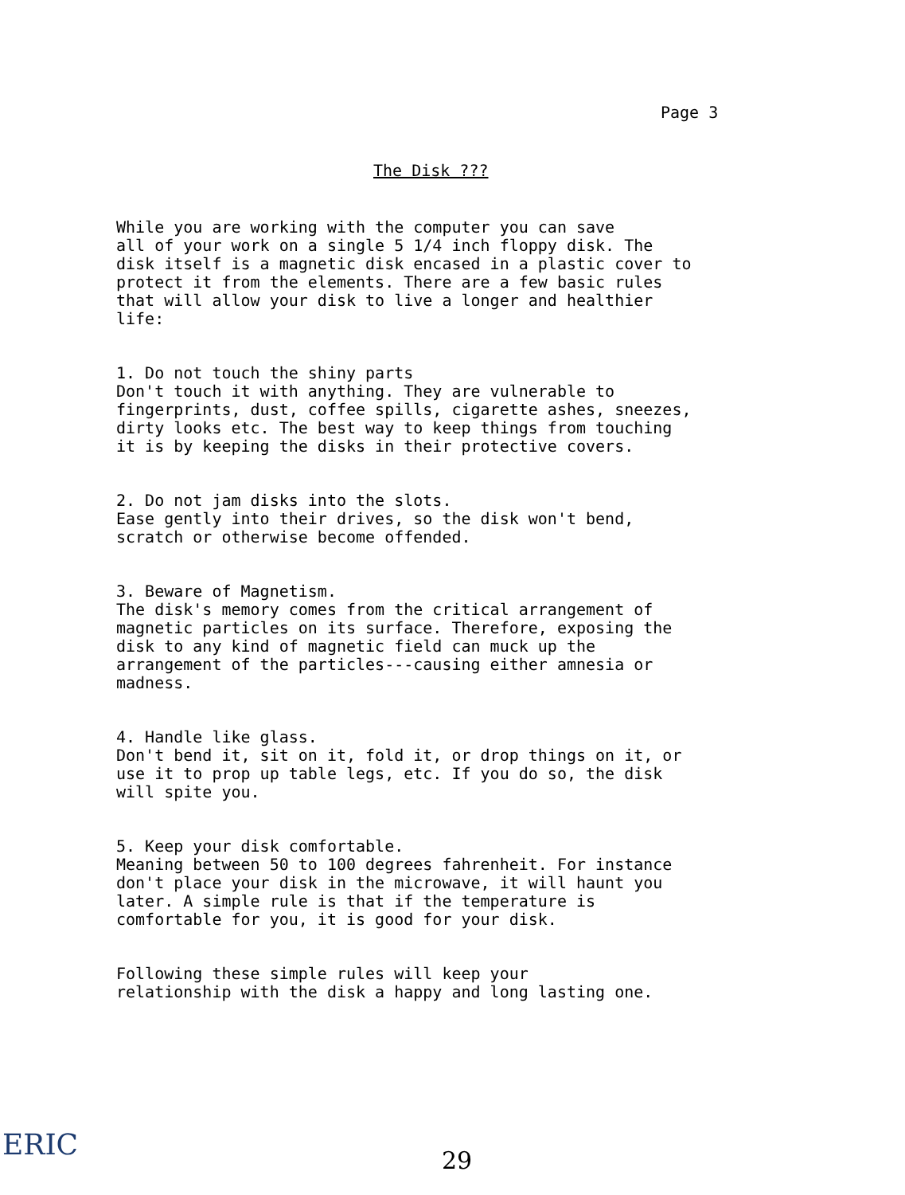Page 3
The Disk ???
While you are working with the computer you can save all of your work on a single 5 1/4 inch floppy disk. The disk itself is a magnetic disk encased in a plastic cover to protect it from the elements. There are a few basic rules that will allow your disk to live a longer and healthier life:
1. Do not touch the shiny parts Don't touch it with anything. They are vulnerable to fingerprints, dust, coffee spills, cigarette ashes, sneezes, dirty looks etc. The best way to keep things from touching it is by keeping the disks in their protective covers.
2. Do not jam disks into the slots. Ease gently into their drives, so the disk won't bend, scratch or otherwise become offended.
3. Beware of Magnetism. The disk's memory comes from the critical arrangement of magnetic particles on its surface. Therefore, exposing the disk to any kind of magnetic field can muck up the arrangement of the particles---causing either amnesia or madness.
4. Handle like glass. Don't bend it, sit on it, fold it, or drop things on it, or use it to prop up table legs, etc. If you do so, the disk will spite you.
5. Keep your disk comfortable. Meaning between 50 to 100 degrees fahrenheit. For instance don't place your disk in the microwave, it will haunt you later. A simple rule is that if the temperature is comfortable for you, it is good for your disk.
Following these simple rules will keep your relationship with the disk a happy and long lasting one.
ERIC 29